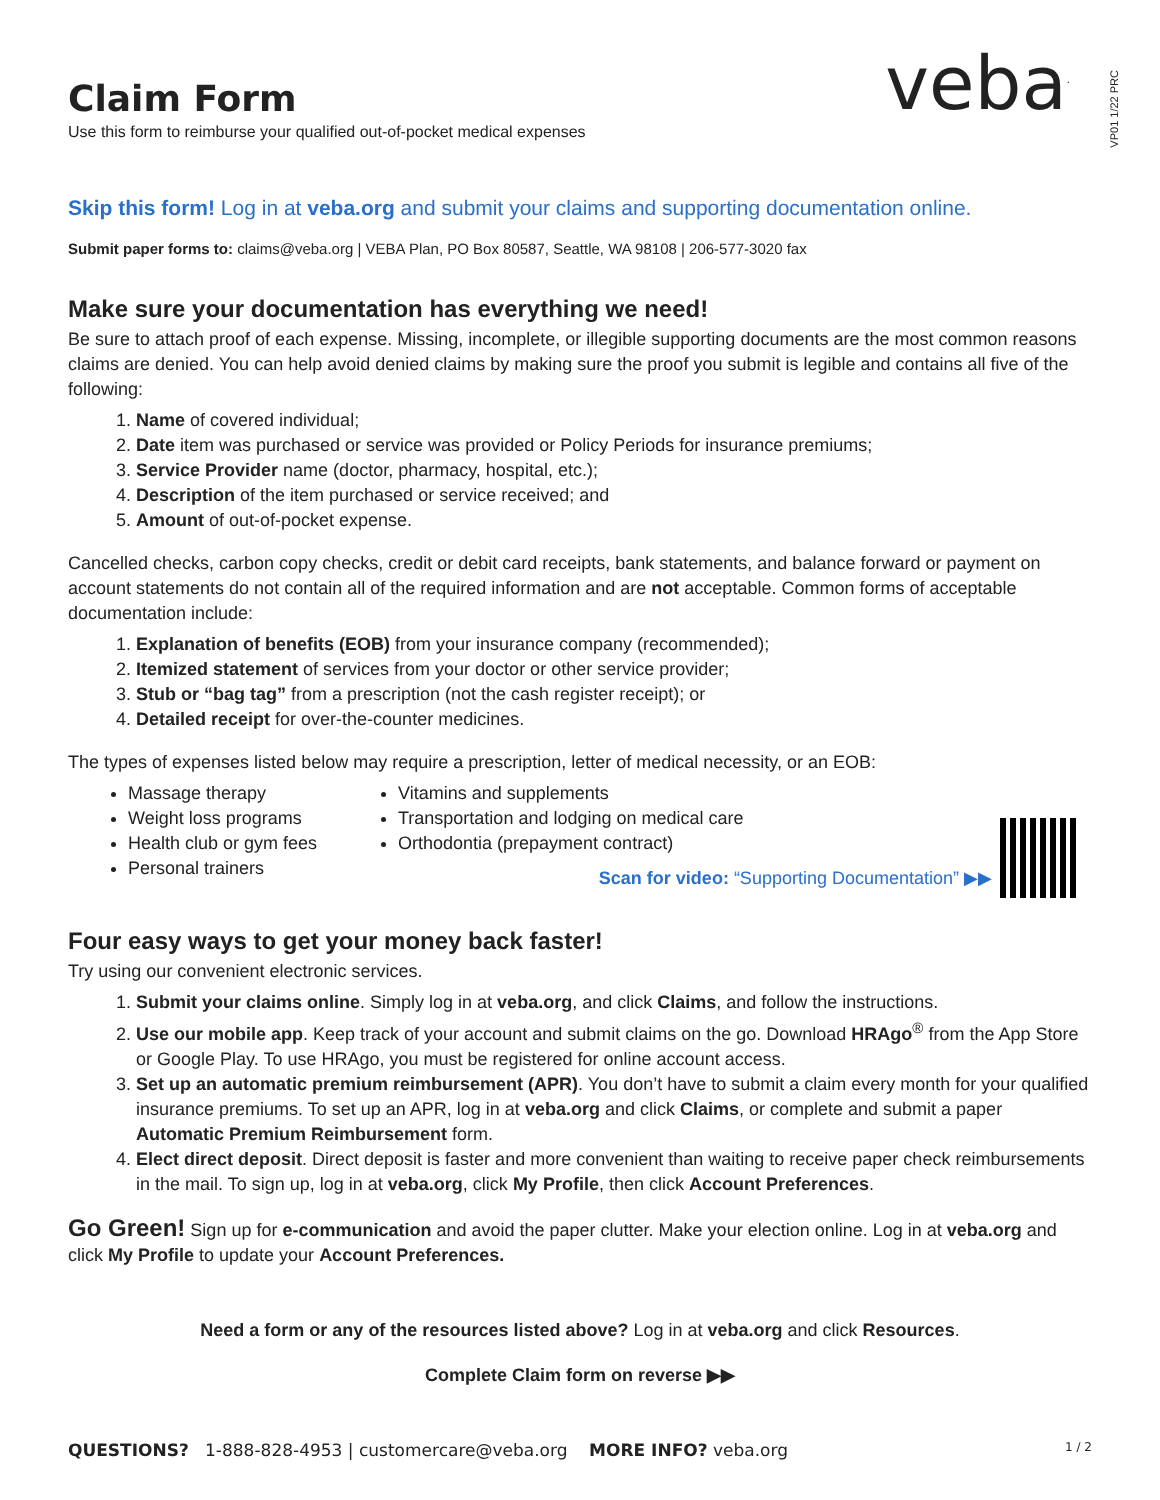veba<sup>.</sup>
VP01 1/22 PRC
Claim Form
Use this form to reimburse your qualified out-of-pocket medical expenses
Skip this form! Log in at veba.org and submit your claims and supporting documentation online.
Submit paper forms to: claims@veba.org | VEBA Plan, PO Box 80587, Seattle, WA 98108 | 206-577-3020 fax
Make sure your documentation has everything we need!
Be sure to attach proof of each expense. Missing, incomplete, or illegible supporting documents are the most common reasons claims are denied. You can help avoid denied claims by making sure the proof you submit is legible and contains all five of the following:
1. Name of covered individual;
2. Date item was purchased or service was provided or Policy Periods for insurance premiums;
3. Service Provider name (doctor, pharmacy, hospital, etc.);
4. Description of the item purchased or service received; and
5. Amount of out-of-pocket expense.
Cancelled checks, carbon copy checks, credit or debit card receipts, bank statements, and balance forward or payment on account statements do not contain all of the required information and are not acceptable. Common forms of acceptable documentation include:
1. Explanation of benefits (EOB) from your insurance company (recommended);
2. Itemized statement of services from your doctor or other service provider;
3. Stub or “bag tag” from a prescription (not the cash register receipt); or
4. Detailed receipt for over-the-counter medicines.
The types of expenses listed below may require a prescription, letter of medical necessity, or an EOB:
Massage therapy
Weight loss programs
Health club or gym fees
Personal trainers
Vitamins and supplements
Transportation and lodging on medical care
Orthodontia (prepayment contract)
Scan for video: “Supporting Documentation” ▶▶
Four easy ways to get your money back faster!
Try using our convenient electronic services.
1. Submit your claims online. Simply log in at veba.org, and click Claims, and follow the instructions.
2. Use our mobile app. Keep track of your account and submit claims on the go. Download HRAgo<sup>®</sup> from the App Store or Google Play. To use HRAgo, you must be registered for online account access.
3. Set up an automatic premium reimbursement (APR). You don’t have to submit a claim every month for your qualified insurance premiums. To set up an APR, log in at veba.org and click Claims, or complete and submit a paper Automatic Premium Reimbursement form.
4. Elect direct deposit. Direct deposit is faster and more convenient than waiting to receive paper check reimbursements in the mail. To sign up, log in at veba.org, click My Profile, then click Account Preferences.
Go Green! Sign up for e-communication and avoid the paper clutter. Make your election online. Log in at veba.org and click My Profile to update your Account Preferences.
Need a form or any of the resources listed above? Log in at veba.org and click Resources.
Complete Claim form on reverse ▶▶
QUESTIONS? 1-888-828-4953 | customercare@veba.org MORE INFO? veba.org 1 / 2